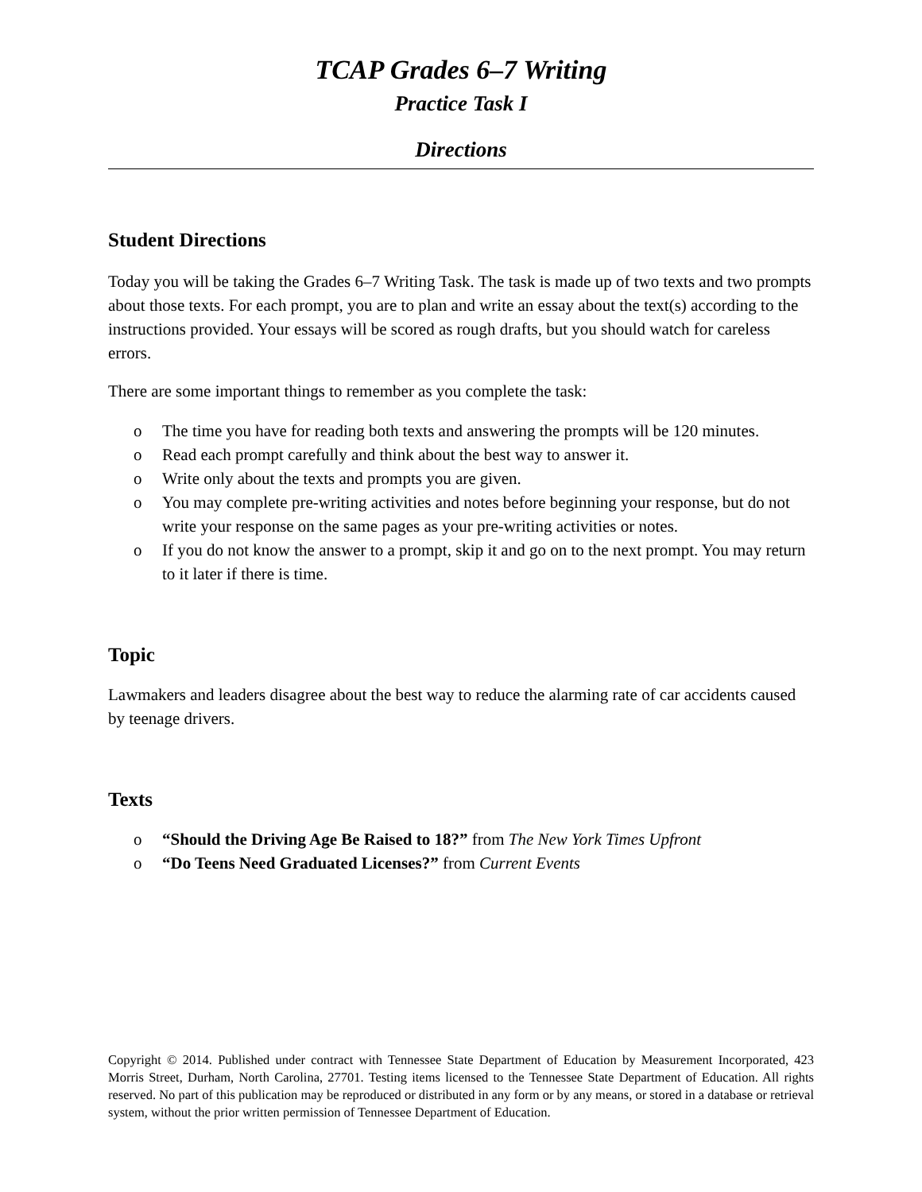TCAP Grades 6–7 Writing
Practice Task I
Directions
Student Directions
Today you will be taking the Grades 6–7 Writing Task. The task is made up of two texts and two prompts about those texts. For each prompt, you are to plan and write an essay about the text(s) according to the instructions provided. Your essays will be scored as rough drafts, but you should watch for careless errors.
There are some important things to remember as you complete the task:
o The time you have for reading both texts and answering the prompts will be 120 minutes.
o Read each prompt carefully and think about the best way to answer it.
o Write only about the texts and prompts you are given.
o You may complete pre-writing activities and notes before beginning your response, but do not write your response on the same pages as your pre-writing activities or notes.
o If you do not know the answer to a prompt, skip it and go on to the next prompt. You may return to it later if there is time.
Topic
Lawmakers and leaders disagree about the best way to reduce the alarming rate of car accidents caused by teenage drivers.
Texts
o “Should the Driving Age Be Raised to 18?” from The New York Times Upfront
o “Do Teens Need Graduated Licenses?” from Current Events
Copyright © 2014. Published under contract with Tennessee State Department of Education by Measurement Incorporated, 423 Morris Street, Durham, North Carolina, 27701. Testing items licensed to the Tennessee State Department of Education. All rights reserved. No part of this publication may be reproduced or distributed in any form or by any means, or stored in a database or retrieval system, without the prior written permission of Tennessee Department of Education.